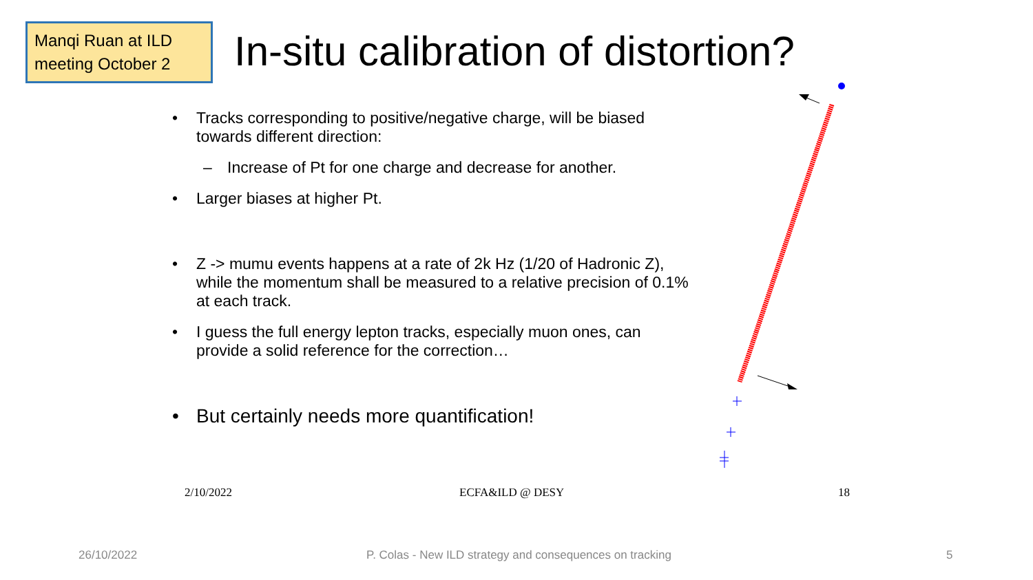Manqi Ruan at ILD meeting October 2
In-situ calibration of distortion?
• Tracks corresponding to positive/negative charge, will be biased towards different direction:
– Increase of Pt for one charge and decrease for another.
• Larger biases at higher Pt.
• Z -> mumu events happens at a rate of 2k Hz (1/20 of Hadronic Z), while the momentum shall be measured to a relative precision of 0.1% at each track.
• I guess the full energy lepton tracks, especially muon ones, can provide a solid reference for the correction…
• But certainly needs more quantification!
2/10/2022 ECFA&ILD @ DESY 18
26/10/2022
P. Colas - New ILD strategy and consequences on tracking
5